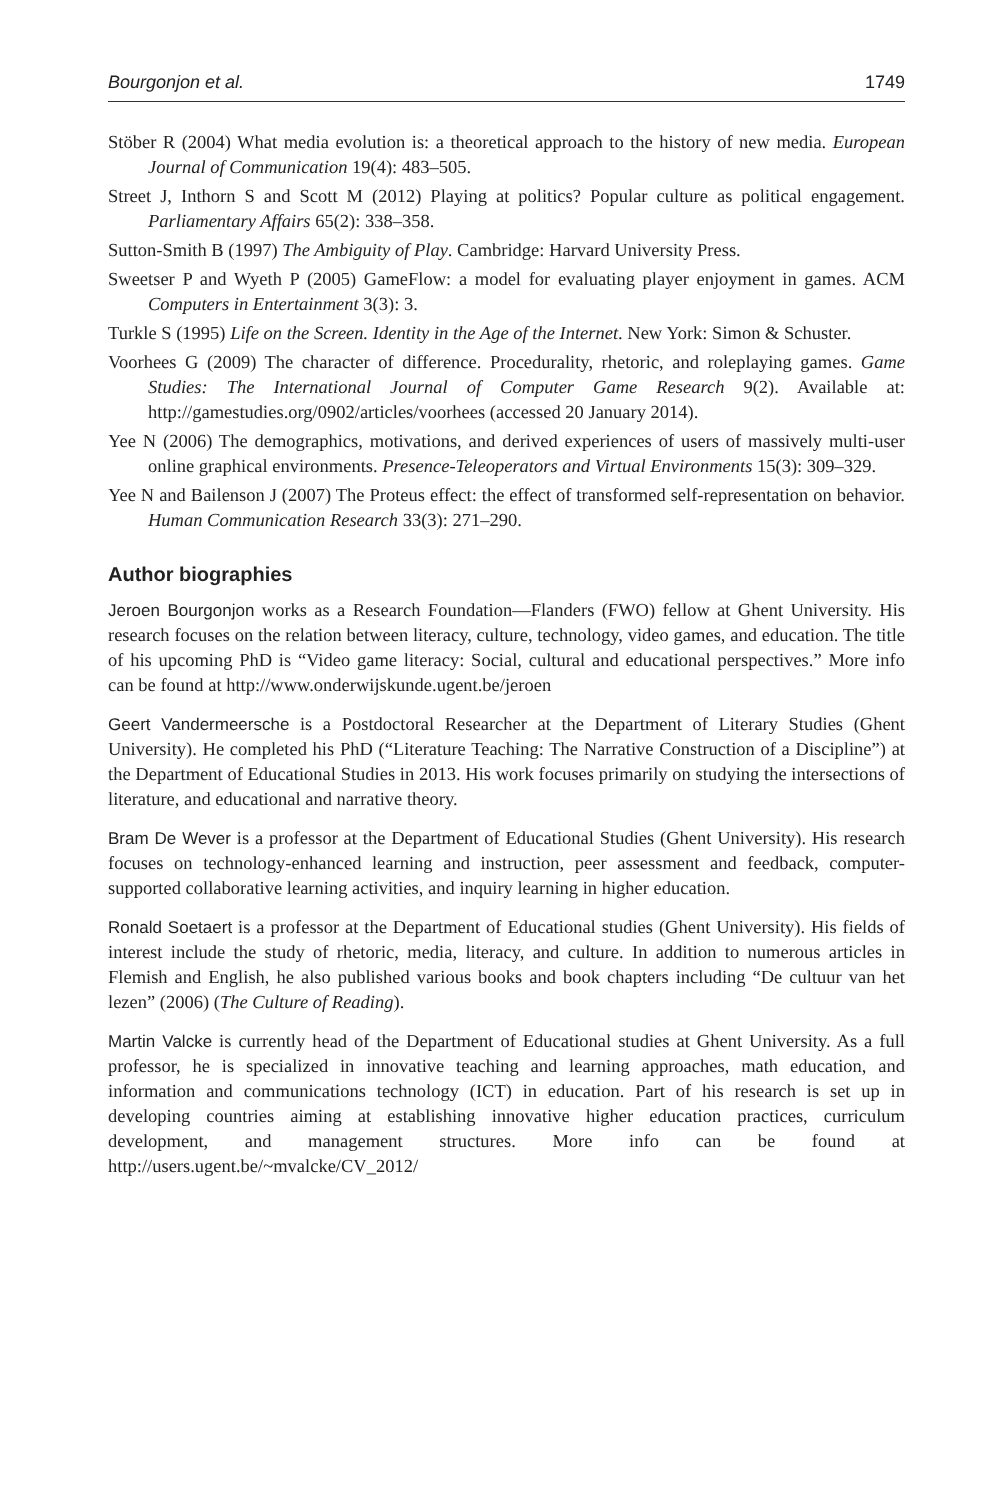Bourgonjon et al. 1749
Stöber R (2004) What media evolution is: a theoretical approach to the history of new media. European Journal of Communication 19(4): 483–505.
Street J, Inthorn S and Scott M (2012) Playing at politics? Popular culture as political engagement. Parliamentary Affairs 65(2): 338–358.
Sutton-Smith B (1997) The Ambiguity of Play. Cambridge: Harvard University Press.
Sweetser P and Wyeth P (2005) GameFlow: a model for evaluating player enjoyment in games. ACM Computers in Entertainment 3(3): 3.
Turkle S (1995) Life on the Screen. Identity in the Age of the Internet. New York: Simon & Schuster.
Voorhees G (2009) The character of difference. Procedurality, rhetoric, and roleplaying games. Game Studies: The International Journal of Computer Game Research 9(2). Available at: http://gamestudies.org/0902/articles/voorhees (accessed 20 January 2014).
Yee N (2006) The demographics, motivations, and derived experiences of users of massively multi-user online graphical environments. Presence-Teleoperators and Virtual Environments 15(3): 309–329.
Yee N and Bailenson J (2007) The Proteus effect: the effect of transformed self-representation on behavior. Human Communication Research 33(3): 271–290.
Author biographies
Jeroen Bourgonjon works as a Research Foundation—Flanders (FWO) fellow at Ghent University. His research focuses on the relation between literacy, culture, technology, video games, and education. The title of his upcoming PhD is “Video game literacy: Social, cultural and educational perspectives.” More info can be found at http://www.onderwijskunde.ugent.be/jeroen
Geert Vandermeersche is a Postdoctoral Researcher at the Department of Literary Studies (Ghent University). He completed his PhD (“Literature Teaching: The Narrative Construction of a Discipline”) at the Department of Educational Studies in 2013. His work focuses primarily on studying the intersections of literature, and educational and narrative theory.
Bram De Wever is a professor at the Department of Educational Studies (Ghent University). His research focuses on technology-enhanced learning and instruction, peer assessment and feedback, computer-supported collaborative learning activities, and inquiry learning in higher education.
Ronald Soetaert is a professor at the Department of Educational studies (Ghent University). His fields of interest include the study of rhetoric, media, literacy, and culture. In addition to numerous articles in Flemish and English, he also published various books and book chapters including “De cultuur van het lezen” (2006) (The Culture of Reading).
Martin Valcke is currently head of the Department of Educational studies at Ghent University. As a full professor, he is specialized in innovative teaching and learning approaches, math education, and information and communications technology (ICT) in education. Part of his research is set up in developing countries aiming at establishing innovative higher education practices, curriculum development, and management structures. More info can be found at http://users.ugent.be/~mvalcke/CV_2012/